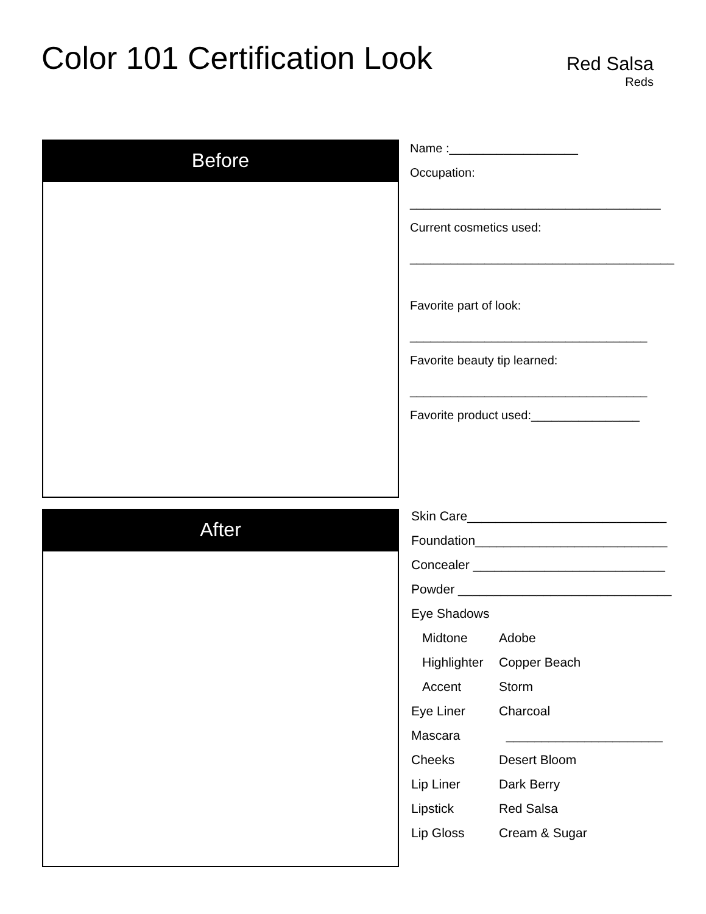Color 101 Certification Look
Red Salsa
Reds
Before
Name :___________________
Occupation:
_____________________________________
Current cosmetics used:
_______________________________________
Favorite part of look:
___________________________________
Favorite beauty tip learned:
___________________________________
Favorite product used:________________
After
| Skin Care____________________________ | |
| Foundation___________________________ | |
| Concealer ___________________________ | |
| Powder ______________________________ | |
| Eye Shadows | |
| Midtone | Adobe |
| Highlighter | Copper Beach |
| Accent | Storm |
| Eye Liner | Charcoal |
| Mascara | ______________________ |
| Cheeks | Desert Bloom |
| Lip Liner | Dark Berry |
| Lipstick | Red Salsa |
| Lip Gloss | Cream & Sugar |